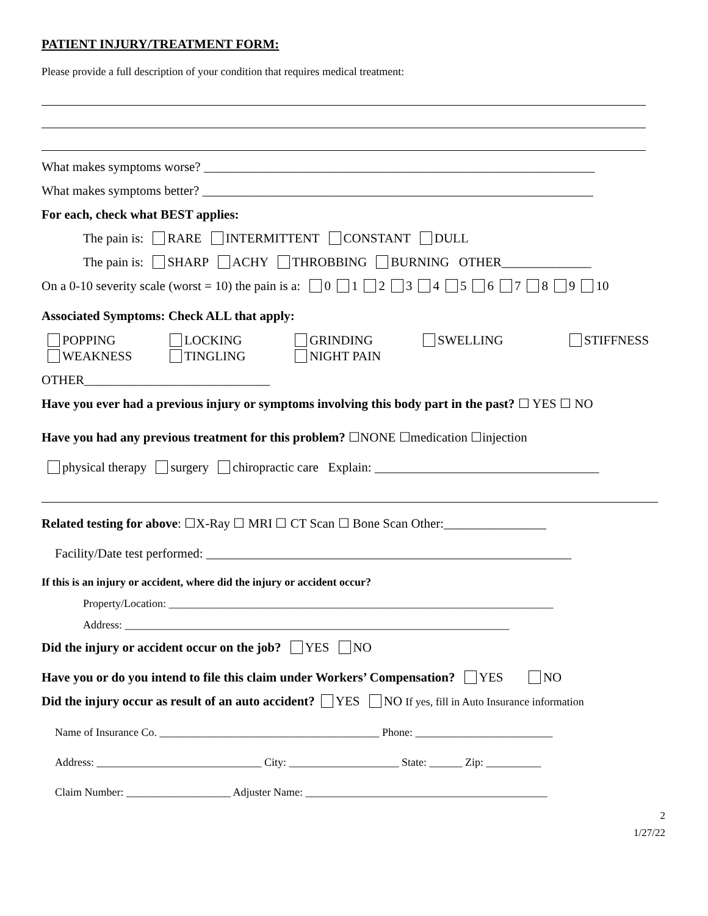PATIENT INJURY/TREATMENT FORM:
Please provide a full description of your condition that requires medical treatment:
What makes symptoms worse? _____________________________________________________________
What makes symptoms better? _____________________________________________________________
For each, check what BEST applies:
The pain is: RARE INTERMITTENT CONSTANT DULL
The pain is: SHARP ACHY THROBBING BURNING OTHER______________
On a 0-10 severity scale (worst = 10) the pain is a: 0 1 2 3 4 5 6 7 8 9 10
Associated Symptoms: Check ALL that apply:
POPPING
LOCKING
GRINDING
SWELLING
STIFFNESS
WEAKNESS
TINGLING
NIGHT PAIN
OTHER_____________________________
Have you ever had a previous injury or symptoms involving this body part in the past? ☐ YES ☐ NO
Have you had any previous treatment for this problem? ☐NONE ☐medication ☐injection
physical therapy surgery chiropractic care Explain: ___________________________________
Related testing for above: ☐X-Ray ☐ MRI ☐ CT Scan ☐ Bone Scan Other:________________
Facility/Date test performed: _________________________________________________________
If this is an injury or accident, where did the injury or accident occur?
Property/Location: ______________________________________________________________________
Address: ______________________________________________________________________
Did the injury or accident occur on the job? YES NO
Have you or do you intend to file this claim under Workers’ Compensation? YES NO
Did the injury occur as result of an auto accident? YES NO If yes, fill in Auto Insurance information
Name of Insurance Co. ________________________________________ Phone: _________________________
Address: ______________________________ City: ____________________ State: ______ Zip: __________
Claim Number: ___________________ Adjuster Name: ____________________________________________
2
1/27/22